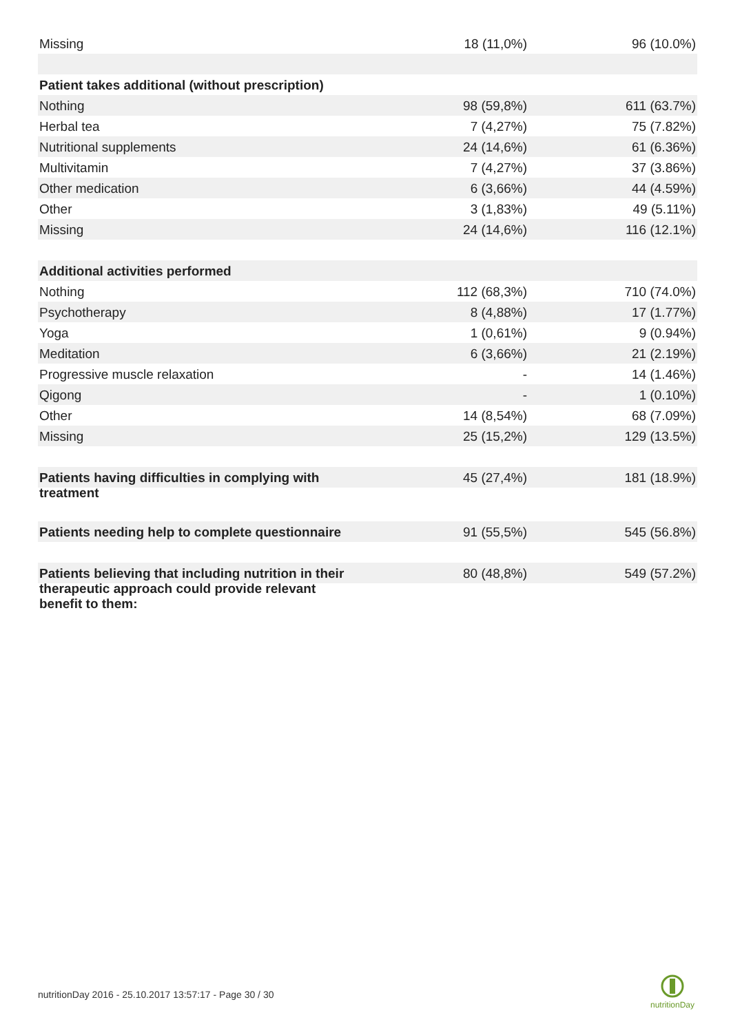| Missing | 18 (11,0%) | 96 (10.0%) |
| Patient takes additional (without prescription) | | |
| Nothing | 98 (59,8%) | 611 (63.7%) |
| Herbal tea | 7 (4,27%) | 75 (7.82%) |
| Nutritional supplements | 24 (14,6%) | 61 (6.36%) |
| Multivitamin | 7 (4,27%) | 37 (3.86%) |
| Other medication | 6 (3,66%) | 44 (4.59%) |
| Other | 3 (1,83%) | 49 (5.11%) |
| Missing | 24 (14,6%) | 116 (12.1%) |
| Additional activities performed | | |
| Nothing | 112 (68,3%) | 710 (74.0%) |
| Psychotherapy | 8 (4,88%) | 17 (1.77%) |
| Yoga | 1 (0,61%) | 9 (0.94%) |
| Meditation | 6 (3,66%) | 21 (2.19%) |
| Progressive muscle relaxation | - | 14 (1.46%) |
| Qigong | - | 1 (0.10%) |
| Other | 14 (8,54%) | 68 (7.09%) |
| Missing | 25 (15,2%) | 129 (13.5%) |
| Patients having difficulties in complying with treatment | 45 (27,4%) | 181 (18.9%) |
| Patients needing help to complete questionnaire | 91 (55,5%) | 545 (56.8%) |
| Patients believing that including nutrition in their therapeutic approach could provide relevant benefit to them: | 80 (48,8%) | 549 (57.2%) |
nutritionDay 2016 - 25.10.2017 13:57:17 - Page 30 / 30
nutritionDay